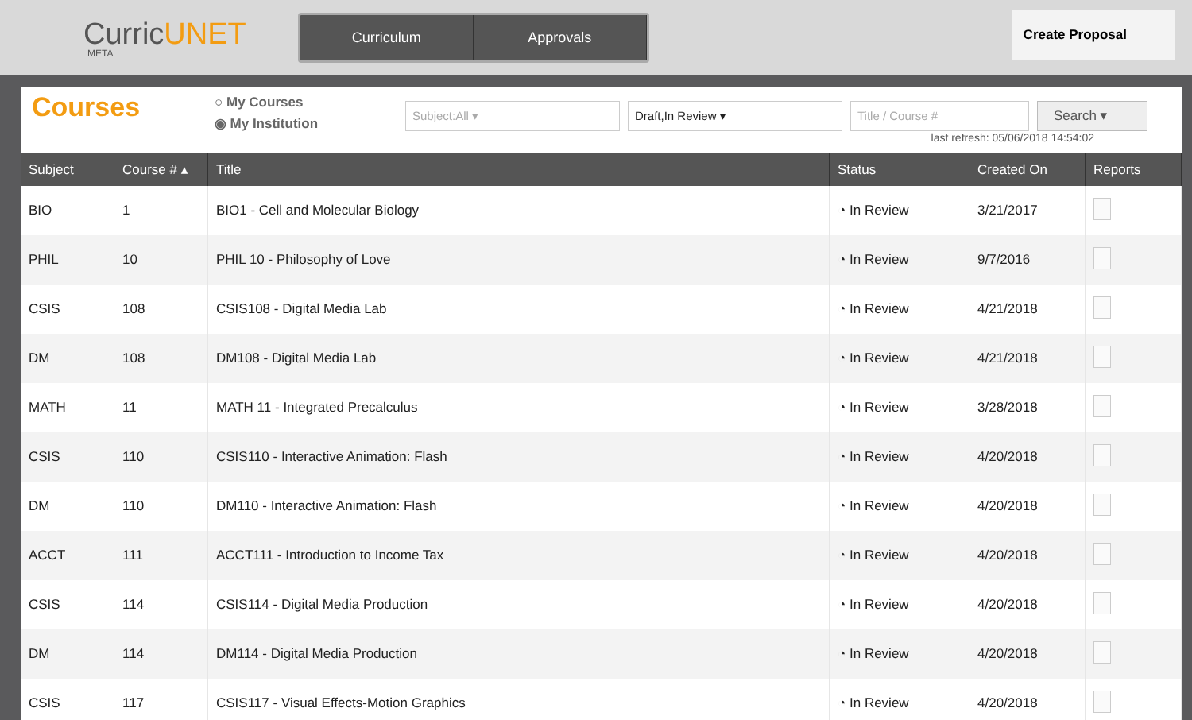CurricUNET
META
Curriculum Approvals
Create Proposal
Courses
○ My Courses
◉ My Institution
Subject:All ▾ Draft,In Review ▾ Title / Course # Search ▾
last refresh: 05/06/2018 14:54:02
| Subject | Course # ▴ | Title | Status | Created On | Reports |
| --- | --- | --- | --- | --- | --- |
| BIO | 1 | BIO1 - Cell and Molecular Biology | ◔ In Review | 3/21/2017 | |
| PHIL | 10 | PHIL 10 - Philosophy of Love | ◔ In Review | 9/7/2016 | |
| CSIS | 108 | CSIS108 - Digital Media Lab | ◔ In Review | 4/21/2018 | |
| DM | 108 | DM108 - Digital Media Lab | ◔ In Review | 4/21/2018 | |
| MATH | 11 | MATH 11 - Integrated Precalculus | ◔ In Review | 3/28/2018 | |
| CSIS | 110 | CSIS110 - Interactive Animation: Flash | ◔ In Review | 4/20/2018 | |
| DM | 110 | DM110 - Interactive Animation: Flash | ◔ In Review | 4/20/2018 | |
| ACCT | 111 | ACCT111 - Introduction to Income Tax | ◔ In Review | 4/20/2018 | |
| CSIS | 114 | CSIS114 - Digital Media Production | ◔ In Review | 4/20/2018 | |
| DM | 114 | DM114 - Digital Media Production | ◔ In Review | 4/20/2018 | |
| CSIS | 117 | CSIS117 - Visual Effects-Motion Graphics | ◔ In Review | 4/20/2018 | |